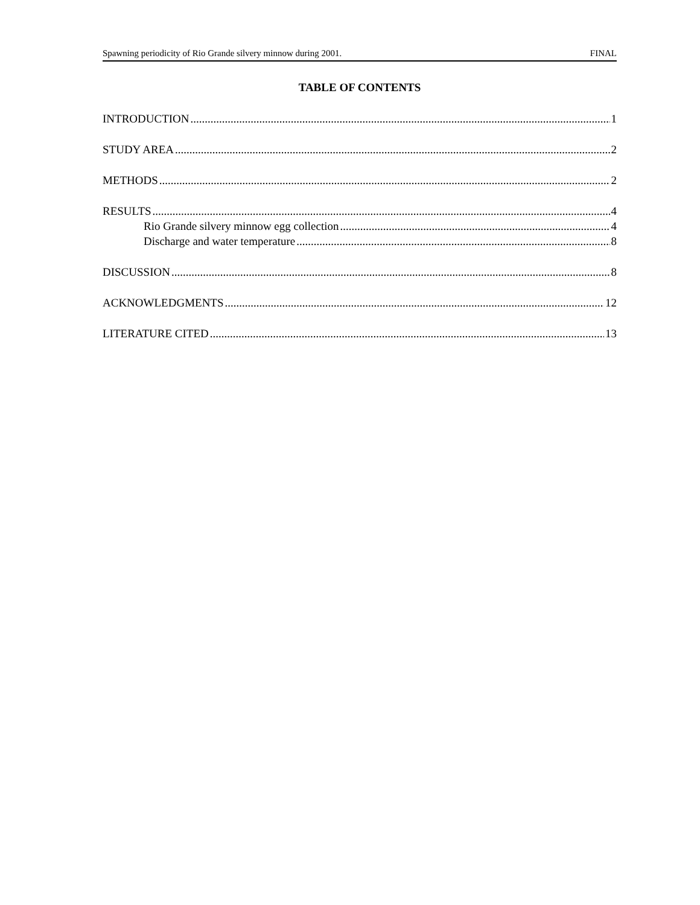Spawning periodicity of Rio Grande silvery minnow during 2001. FINAL
TABLE OF CONTENTS
INTRODUCTION 1
STUDY AREA 2
METHODS 2
RESULTS 4
Rio Grande silvery minnow egg collection 4
Discharge and water temperature 8
DISCUSSION 8
ACKNOWLEDGMENTS 12
LITERATURE CITED 13